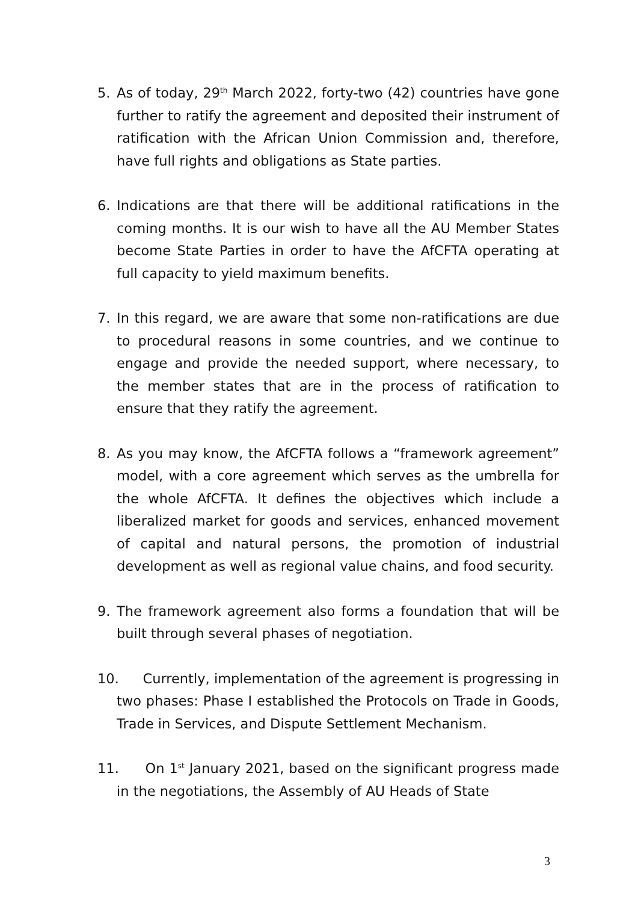5. As of today, 29<sup>th</sup> March 2022, forty-two (42) countries have gone further to ratify the agreement and deposited their instrument of ratification with the African Union Commission and, therefore, have full rights and obligations as State parties.
6. Indications are that there will be additional ratifications in the coming months. It is our wish to have all the AU Member States become State Parties in order to have the AfCFTA operating at full capacity to yield maximum benefits.
7. In this regard, we are aware that some non-ratifications are due to procedural reasons in some countries, and we continue to engage and provide the needed support, where necessary, to the member states that are in the process of ratification to ensure that they ratify the agreement.
8. As you may know, the AfCFTA follows a “framework agreement” model, with a core agreement which serves as the umbrella for the whole AfCFTA. It defines the objectives which include a liberalized market for goods and services, enhanced movement of capital and natural persons, the promotion of industrial development as well as regional value chains, and food security.
9. The framework agreement also forms a foundation that will be built through several phases of negotiation.
10. Currently, implementation of the agreement is progressing in two phases: Phase I established the Protocols on Trade in Goods, Trade in Services, and Dispute Settlement Mechanism.
11. On 1<sup>st</sup> January 2021, based on the significant progress made in the negotiations, the Assembly of AU Heads of State
3